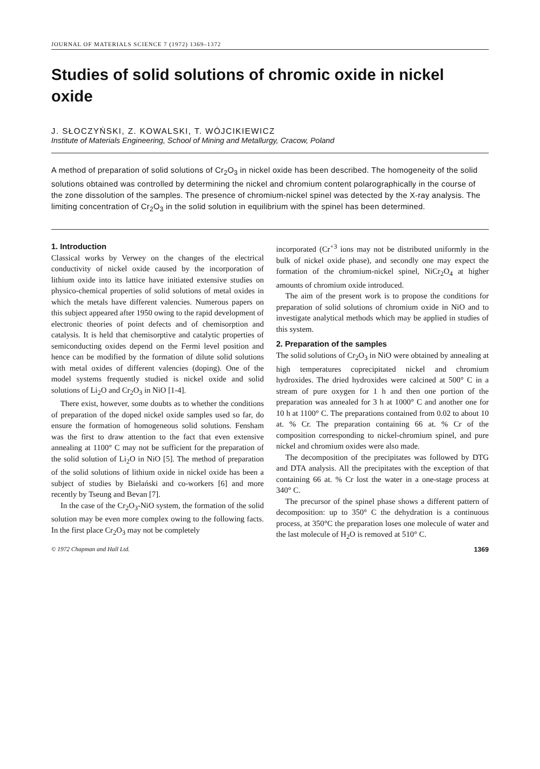JOURNAL OF MATERIALS SCIENCE 7 (1972) 1369–1372
Studies of solid solutions of chromic oxide in nickel oxide
J. SŁOCZYŃSKI, Z. KOWALSKI, T. WÓJCIKIEWICZ
Institute of Materials Engineering, School of Mining and Metallurgy, Cracow, Poland
A method of preparation of solid solutions of Cr<sub>2</sub>O<sub>3</sub> in nickel oxide has been described. The homogeneity of the solid solutions obtained was controlled by determining the nickel and chromium content polarographically in the course of the zone dissolution of the samples. The presence of chromium-nickel spinel was detected by the X-ray analysis. The limiting concentration of Cr<sub>2</sub>O<sub>3</sub> in the solid solution in equilibrium with the spinel has been determined.
1. Introduction
Classical works by Verwey on the changes of the electrical conductivity of nickel oxide caused by the incorporation of lithium oxide into its lattice have initiated extensive studies on physico-chemical properties of solid solutions of metal oxides in which the metals have different valencies. Numerous papers on this subject appeared after 1950 owing to the rapid development of electronic theories of point defects and of chemisorption and catalysis. It is held that chemisorptive and catalytic properties of semiconducting oxides depend on the Fermi level position and hence can be modified by the formation of dilute solid solutions with metal oxides of different valencies (doping). One of the model systems frequently studied is nickel oxide and solid solutions of Li<sub>2</sub>O and Cr<sub>2</sub>O<sub>3</sub> in NiO [1-4].
There exist, however, some doubts as to whether the conditions of preparation of the doped nickel oxide samples used so far, do ensure the formation of homogeneous solid solutions. Fensham was the first to draw attention to the fact that even extensive annealing at 1100° C may not be sufficient for the preparation of the solid solution of Li<sub>2</sub>O in NiO [5]. The method of preparation of the solid solutions of lithium oxide in nickel oxide has been a subject of studies by Bielański and co-workers [6] and more recently by Tseung and Bevan [7].
In the case of the Cr<sub>2</sub>O<sub>3</sub>-NiO system, the formation of the solid solution may be even more complex owing to the following facts. In the first place Cr<sub>2</sub>O<sub>3</sub> may not be completely
incorporated (Cr<sup>+3</sup> ions may not be distributed uniformly in the bulk of nickel oxide phase), and secondly one may expect the formation of the chromium-nickel spinel, NiCr<sub>2</sub>O<sub>4</sub> at higher amounts of chromium oxide introduced.
The aim of the present work is to propose the conditions for preparation of solid solutions of chromium oxide in NiO and to investigate analytical methods which may be applied in studies of this system.
2. Preparation of the samples
The solid solutions of Cr<sub>2</sub>O<sub>3</sub> in NiO were obtained by annealing at high temperatures coprecipitated nickel and chromium hydroxides. The dried hydroxides were calcined at 500° C in a stream of pure oxygen for 1 h and then one portion of the preparation was annealed for 3 h at 1000° C and another one for 10 h at 1100° C. The preparations contained from 0.02 to about 10 at. % Cr. The preparation containing 66 at. % Cr of the composition corresponding to nickel-chromium spinel, and pure nickel and chromium oxides were also made.
The decomposition of the precipitates was followed by DTG and DTA analysis. All the precipitates with the exception of that containing 66 at. % Cr lost the water in a one-stage process at 340° C.
The precursor of the spinel phase shows a different pattern of decomposition: up to 350° C the dehydration is a continuous process, at 350°C the preparation loses one molecule of water and the last molecule of H<sub>2</sub>O is removed at 510° C.
© 1972 Chapman and Hall Ltd. 1369